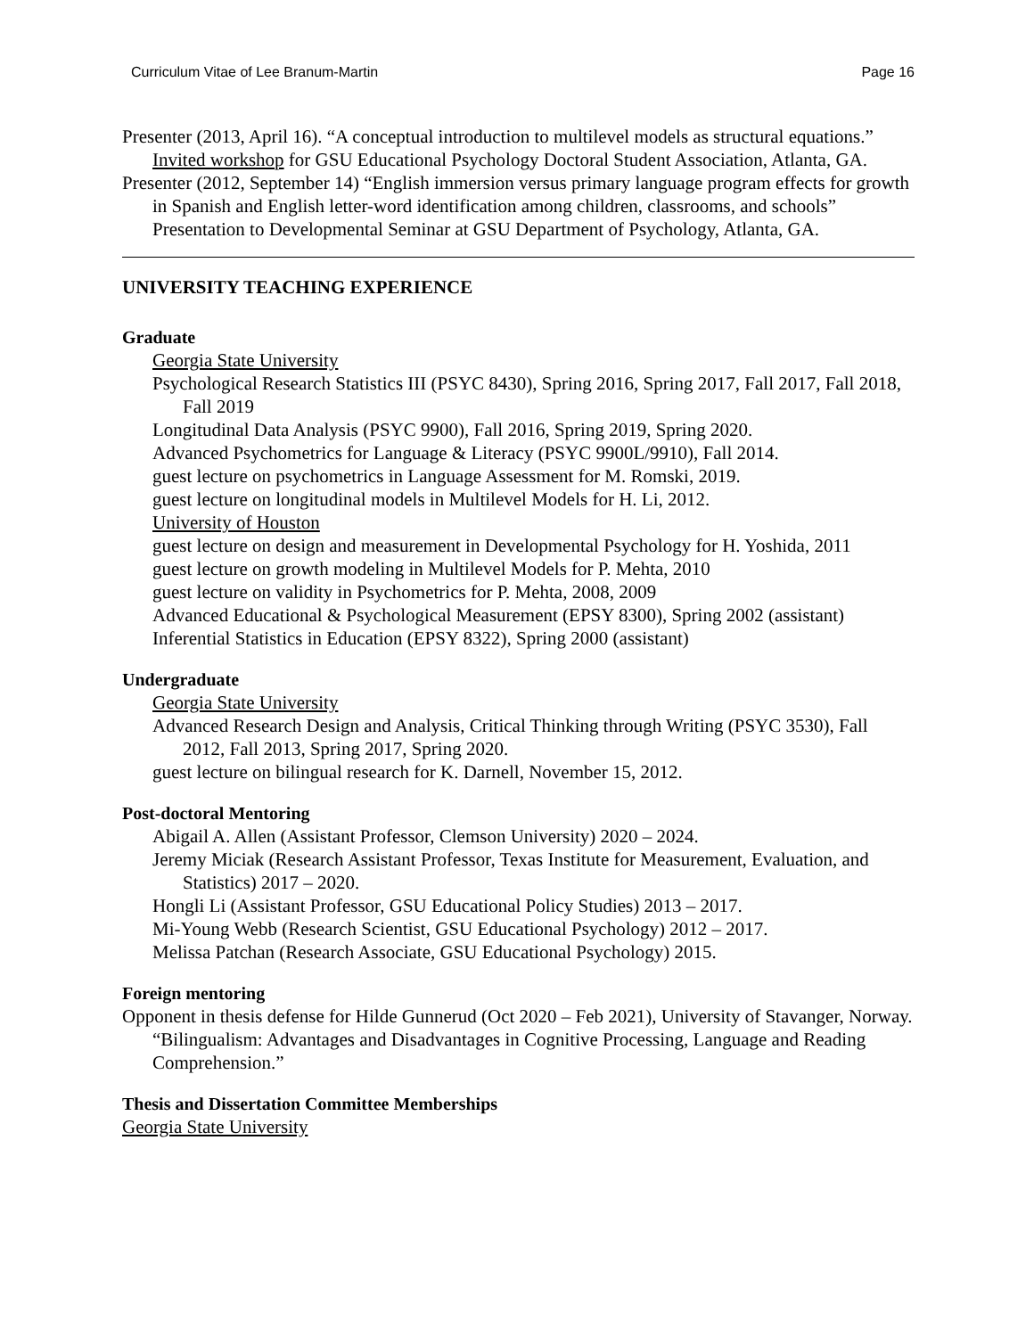Curriculum Vitae of Lee Branum-Martin Page 16
Presenter (2013, April 16). “A conceptual introduction to multilevel models as structural equations.” Invited workshop for GSU Educational Psychology Doctoral Student Association, Atlanta, GA.
Presenter (2012, September 14) “English immersion versus primary language program effects for growth in Spanish and English letter-word identification among children, classrooms, and schools” Presentation to Developmental Seminar at GSU Department of Psychology, Atlanta, GA.
UNIVERSITY TEACHING EXPERIENCE
Graduate
Georgia State University
Psychological Research Statistics III (PSYC 8430), Spring 2016, Spring 2017, Fall 2017, Fall 2018, Fall 2019
Longitudinal Data Analysis (PSYC 9900), Fall 2016, Spring 2019, Spring 2020.
Advanced Psychometrics for Language & Literacy (PSYC 9900L/9910), Fall 2014.
guest lecture on psychometrics in Language Assessment for M. Romski, 2019.
guest lecture on longitudinal models in Multilevel Models for H. Li, 2012.
University of Houston
guest lecture on design and measurement in Developmental Psychology for H. Yoshida, 2011
guest lecture on growth modeling in Multilevel Models for P. Mehta, 2010
guest lecture on validity in Psychometrics for P. Mehta, 2008, 2009
Advanced Educational & Psychological Measurement (EPSY 8300), Spring 2002 (assistant)
Inferential Statistics in Education (EPSY 8322), Spring 2000 (assistant)
Undergraduate
Georgia State University
Advanced Research Design and Analysis, Critical Thinking through Writing (PSYC 3530), Fall 2012, Fall 2013, Spring 2017, Spring 2020.
guest lecture on bilingual research for K. Darnell, November 15, 2012.
Post-doctoral Mentoring
Abigail A. Allen (Assistant Professor, Clemson University) 2020 – 2024.
Jeremy Miciak (Research Assistant Professor, Texas Institute for Measurement, Evaluation, and Statistics) 2017 – 2020.
Hongli Li (Assistant Professor, GSU Educational Policy Studies) 2013 – 2017.
Mi-Young Webb (Research Scientist, GSU Educational Psychology) 2012 – 2017.
Melissa Patchan (Research Associate, GSU Educational Psychology) 2015.
Foreign mentoring
Opponent in thesis defense for Hilde Gunnerud (Oct 2020 – Feb 2021), University of Stavanger, Norway. “Bilingualism: Advantages and Disadvantages in Cognitive Processing, Language and Reading Comprehension.”
Thesis and Dissertation Committee Memberships
Georgia State University